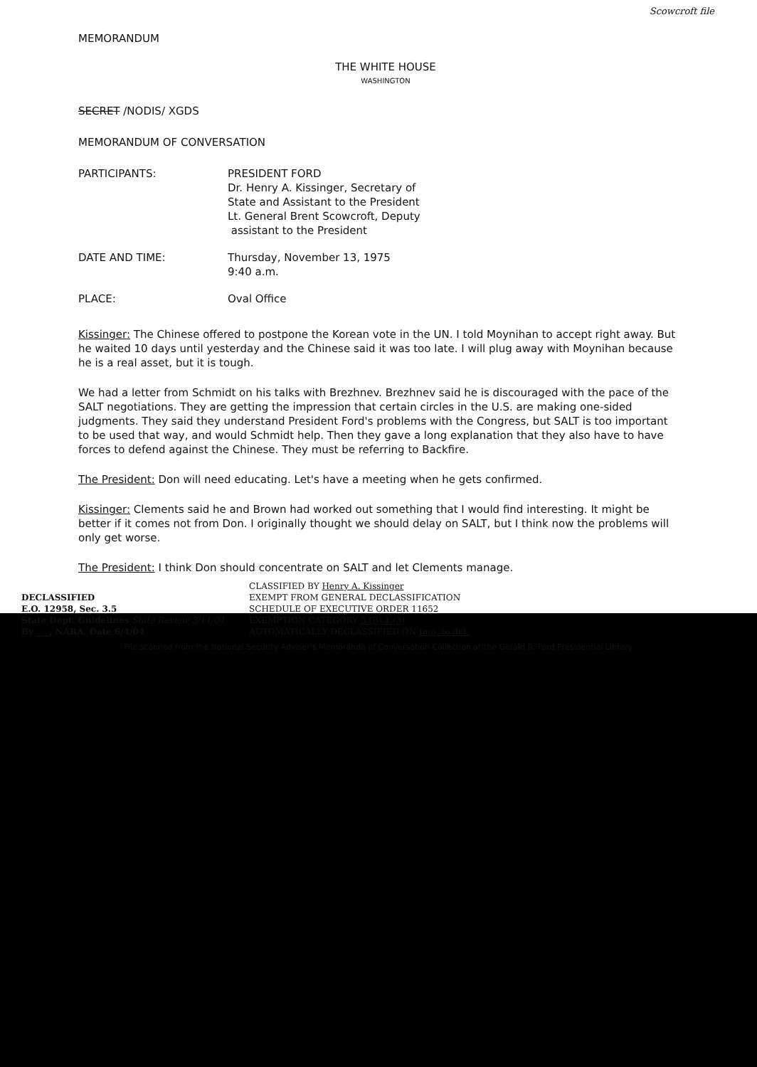Scowcroft file
MEMORANDUM
THE WHITE HOUSE
WASHINGTON
SECRET /NODIS/ XGDS
MEMORANDUM OF CONVERSATION
PARTICIPANTS: PRESIDENT FORD
Dr. Henry A. Kissinger, Secretary of
State and Assistant to the President
Lt. General Brent Scowcroft, Deputy
assistant to the President
DATE AND TIME: Thursday, November 13, 1975
9:40 a.m.
PLACE: Oval Office
Kissinger: The Chinese offered to postpone the Korean vote in the UN. I told Moynihan to accept right away. But he waited 10 days until yesterday and the Chinese said it was too late. I will plug away with Moynihan because he is a real asset, but it is tough.
We had a letter from Schmidt on his talks with Brezhnev. Brezhnev said he is discouraged with the pace of the SALT negotiations. They are getting the impression that certain circles in the U.S. are making one-sided judgments. They said they understand President Ford's problems with the Congress, but SALT is too important to be used that way, and would Schmidt help. Then they gave a long explanation that they also have to have forces to defend against the Chinese. They must be referring to Backfire.
The President: Don will need educating. Let's have a meeting when he gets confirmed.
Kissinger: Clements said he and Brown had worked out something that I would find interesting. It might be better if it comes not from Don. I originally thought we should delay on SALT, but I think now the problems will only get worse.
The President: I think Don should concentrate on SALT and let Clements manage.
DECLASSIFIED
E.O. 12958, Sec. 3.5
State Dept. Guidelines State Review 3/11/04
By ___, NARA, Date 6/4/04
CLASSIFIED BY Henry A. Kissinger
EXEMPT FROM GENERAL DECLASSIFICATION
SCHEDULE OF EXECUTIVE ORDER 11652
EXEMPTION CATEGORY 5 (B) 1 (3)
AUTOMATICALLY DECLASSIFIED ON Imp. to det.
File scanned from the National Security Adviser's Memoranda of Conversation Collection at the Gerald R. Ford Presidential Library